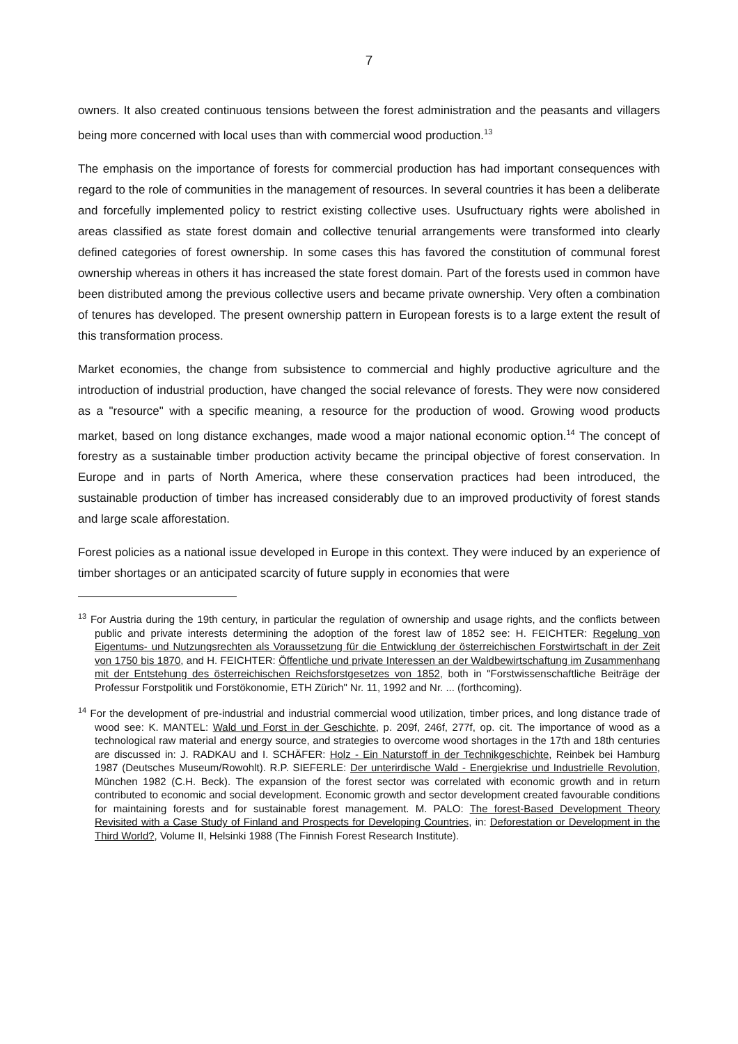7
owners. It also created continuous tensions between the forest administration and the peasants and villagers being more concerned with local uses than with commercial wood production.<sup>13</sup>
The emphasis on the importance of forests for commercial production has had important consequences with regard to the role of communities in the management of resources. In several countries it has been a deliberate and forcefully implemented policy to restrict existing collective uses. Usufructuary rights were abolished in areas classified as state forest domain and collective tenurial arrangements were transformed into clearly defined categories of forest ownership. In some cases this has favored the constitution of communal forest ownership whereas in others it has increased the state forest domain. Part of the forests used in common have been distributed among the previous collective users and became private ownership. Very often a combination of tenures has developed. The present ownership pattern in European forests is to a large extent the result of this transformation process.
Market economies, the change from subsistence to commercial and highly productive agriculture and the introduction of industrial production, have changed the social relevance of forests. They were now considered as a "resource" with a specific meaning, a resource for the production of wood. Growing wood products market, based on long distance exchanges, made wood a major national economic option.<sup>14</sup> The concept of forestry as a sustainable timber production activity became the principal objective of forest conservation. In Europe and in parts of North America, where these conservation practices had been introduced, the sustainable production of timber has increased considerably due to an improved productivity of forest stands and large scale afforestation.
Forest policies as a national issue developed in Europe in this context. They were induced by an experience of timber shortages or an anticipated scarcity of future supply in economies that were
<sup>13</sup> For Austria during the 19th century, in particular the regulation of ownership and usage rights, and the conflicts between public and private interests determining the adoption of the forest law of 1852 see: H. FEICHTER: Regelung von Eigentums- und Nutzungsrechten als Voraussetzung für die Entwicklung der österreichischen Forstwirtschaft in der Zeit von 1750 bis 1870, and H. FEICHTER: Öffentliche und private Interessen an der Waldbewirtschaftung im Zusammenhang mit der Entstehung des österreichischen Reichsforstgesetzes von 1852, both in "Forstwissenschaftliche Beiträge der Professur Forstpolitik und Forstökonomie, ETH Zürich" Nr. 11, 1992 and Nr. ... (forthcoming).
<sup>14</sup> For the development of pre-industrial and industrial commercial wood utilization, timber prices, and long distance trade of wood see: K. MANTEL: Wald und Forst in der Geschichte, p. 209f, 246f, 277f, op. cit. The importance of wood as a technological raw material and energy source, and strategies to overcome wood shortages in the 17th and 18th centuries are discussed in: J. RADKAU and I. SCHÄFER: Holz - Ein Naturstoff in der Technikgeschichte, Reinbek bei Hamburg 1987 (Deutsches Museum/Rowohlt). R.P. SIEFERLE: Der unterirdische Wald - Energiekrise und Industrielle Revolution, München 1982 (C.H. Beck). The expansion of the forest sector was correlated with economic growth and in return contributed to economic and social development. Economic growth and sector development created favourable conditions for maintaining forests and for sustainable forest management. M. PALO: The forest-Based Development Theory Revisited with a Case Study of Finland and Prospects for Developing Countries, in: Deforestation or Development in the Third World?, Volume II, Helsinki 1988 (The Finnish Forest Research Institute).